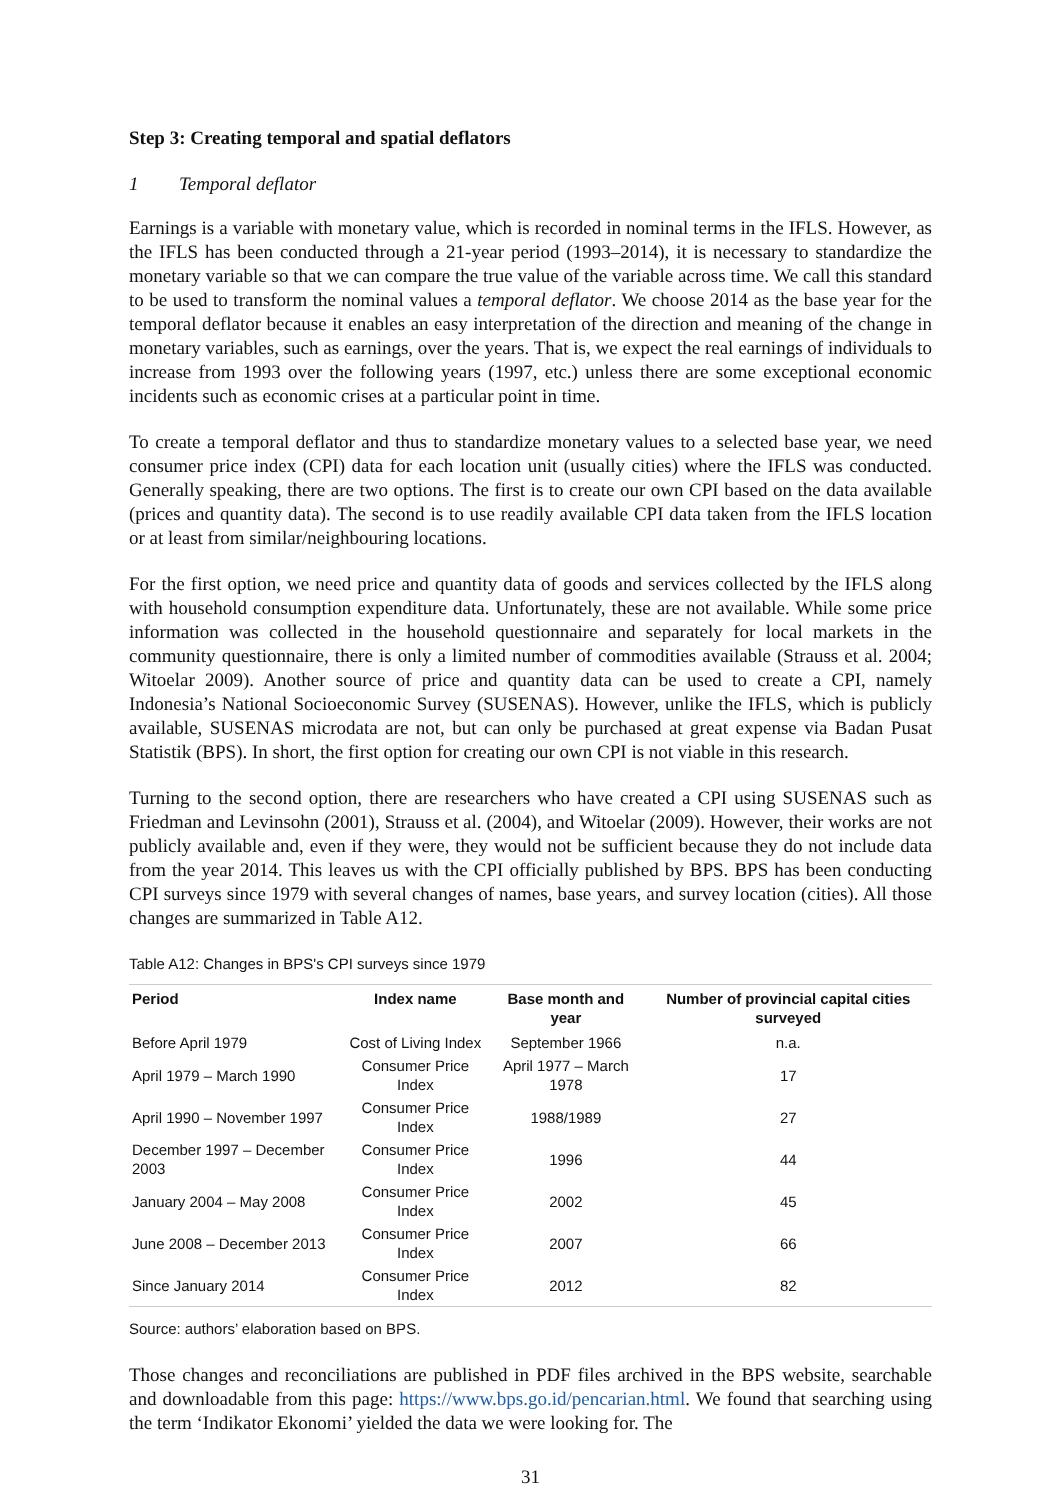Step 3: Creating temporal and spatial deflators
1 Temporal deflator
Earnings is a variable with monetary value, which is recorded in nominal terms in the IFLS. However, as the IFLS has been conducted through a 21-year period (1993–2014), it is necessary to standardize the monetary variable so that we can compare the true value of the variable across time. We call this standard to be used to transform the nominal values a temporal deflator. We choose 2014 as the base year for the temporal deflator because it enables an easy interpretation of the direction and meaning of the change in monetary variables, such as earnings, over the years. That is, we expect the real earnings of individuals to increase from 1993 over the following years (1997, etc.) unless there are some exceptional economic incidents such as economic crises at a particular point in time.
To create a temporal deflator and thus to standardize monetary values to a selected base year, we need consumer price index (CPI) data for each location unit (usually cities) where the IFLS was conducted. Generally speaking, there are two options. The first is to create our own CPI based on the data available (prices and quantity data). The second is to use readily available CPI data taken from the IFLS location or at least from similar/neighbouring locations.
For the first option, we need price and quantity data of goods and services collected by the IFLS along with household consumption expenditure data. Unfortunately, these are not available. While some price information was collected in the household questionnaire and separately for local markets in the community questionnaire, there is only a limited number of commodities available (Strauss et al. 2004; Witoelar 2009). Another source of price and quantity data can be used to create a CPI, namely Indonesia’s National Socioeconomic Survey (SUSENAS). However, unlike the IFLS, which is publicly available, SUSENAS microdata are not, but can only be purchased at great expense via Badan Pusat Statistik (BPS). In short, the first option for creating our own CPI is not viable in this research.
Turning to the second option, there are researchers who have created a CPI using SUSENAS such as Friedman and Levinsohn (2001), Strauss et al. (2004), and Witoelar (2009). However, their works are not publicly available and, even if they were, they would not be sufficient because they do not include data from the year 2014. This leaves us with the CPI officially published by BPS. BPS has been conducting CPI surveys since 1979 with several changes of names, base years, and survey location (cities). All those changes are summarized in Table A12.
Table A12: Changes in BPS's CPI surveys since 1979
| Period | Index name | Base month and year | Number of provincial capital cities surveyed |
| --- | --- | --- | --- |
| Before April 1979 | Cost of Living Index | September 1966 | n.a. |
| April 1979 – March 1990 | Consumer Price Index | April 1977 – March 1978 | 17 |
| April 1990 – November 1997 | Consumer Price Index | 1988/1989 | 27 |
| December 1997 – December 2003 | Consumer Price Index | 1996 | 44 |
| January 2004 – May 2008 | Consumer Price Index | 2002 | 45 |
| June 2008 – December 2013 | Consumer Price Index | 2007 | 66 |
| Since January 2014 | Consumer Price Index | 2012 | 82 |
Source: authors’ elaboration based on BPS.
Those changes and reconciliations are published in PDF files archived in the BPS website, searchable and downloadable from this page: https://www.bps.go.id/pencarian.html. We found that searching using the term ‘Indikator Ekonomi’ yielded the data we were looking for. The
31